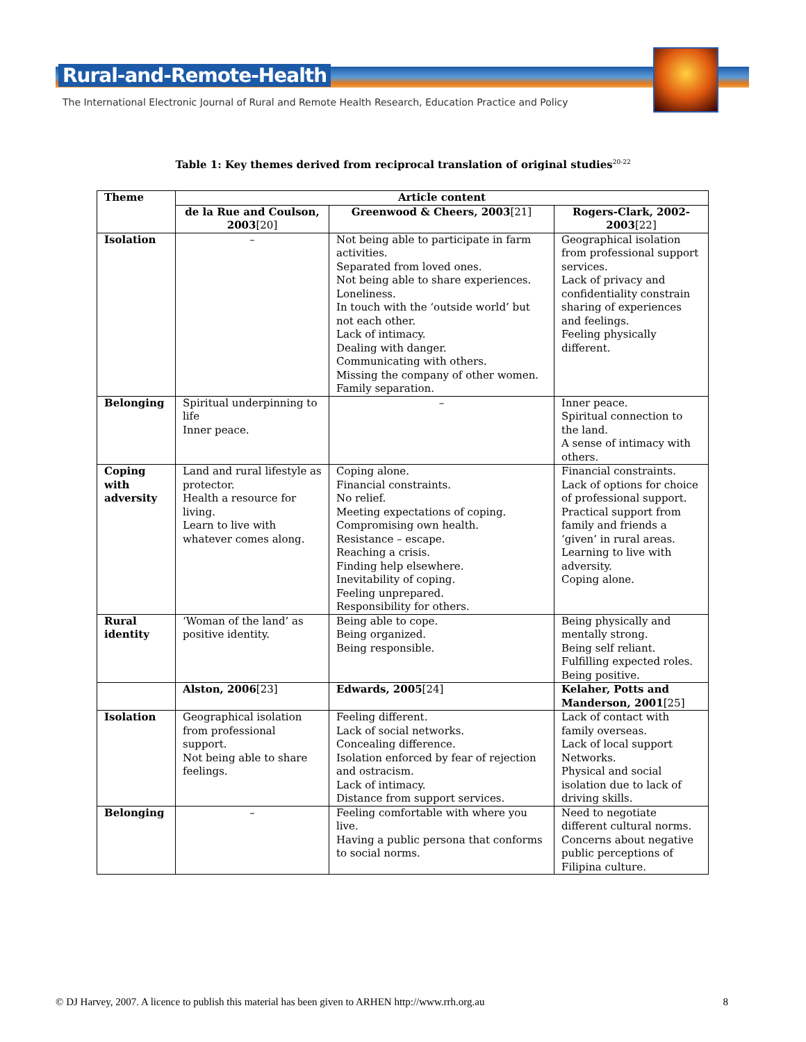Rural-and-Remote-Health
The International Electronic Journal of Rural and Remote Health Research, Education Practice and Policy
Table 1: Key themes derived from reciprocal translation of original studies<sup>20-22</sup>
| Theme | Article content | | |
| --- | --- | --- | --- |
| | de la Rue and Coulson, 2003 [20] | Greenwood & Cheers, 2003 [21] | Rogers-Clark, 2002-2003 [22] |
| Isolation | – | Not being able to participate in farm activities. Separated from loved ones. Not being able to share experiences. Loneliness. In touch with the ‘outside world’ but not each other. Lack of intimacy. Dealing with danger. Communicating with others. Missing the company of other women. Family separation. | Geographical isolation from professional support services. Lack of privacy and confidentiality constrain sharing of experiences and feelings. Feeling physically different. |
| Belonging | Spiritual underpinning to life Inner peace. | – | Inner peace. Spiritual connection to the land. A sense of intimacy with others. |
| Coping with adversity | Land and rural lifestyle as protector. Health a resource for living. Learn to live with whatever comes along. | Coping alone. Financial constraints. No relief. Meeting expectations of coping. Compromising own health. Resistance – escape. Reaching a crisis. Finding help elsewhere. Inevitability of coping. Feeling unprepared. Responsibility for others. | Financial constraints. Lack of options for choice of professional support. Practical support from family and friends a ‘given’ in rural areas. Learning to live with adversity. Coping alone. |
| Rural identity | ‘Woman of the land’ as positive identity. | Being able to cope. Being organized. Being responsible. | Being physically and mentally strong. Being self reliant. Fulfilling expected roles. Being positive. |
| | Alston, 2006 [23] | Edwards, 2005 [24] | Kelaher, Potts and Manderson, 2001 [25] |
| Isolation | Geographical isolation from professional support. Not being able to share feelings. | Feeling different. Lack of social networks. Concealing difference. Isolation enforced by fear of rejection and ostracism. Lack of intimacy. Distance from support services. | Lack of contact with family overseas. Lack of local support Networks. Physical and social isolation due to lack of driving skills. |
| Belonging | – | Feeling comfortable with where you live. Having a public persona that conforms to social norms. | Need to negotiate different cultural norms. Concerns about negative public perceptions of Filipina culture. |
© DJ Harvey, 2007. A licence to publish this material has been given to ARHEN http://www.rrh.org.au 8